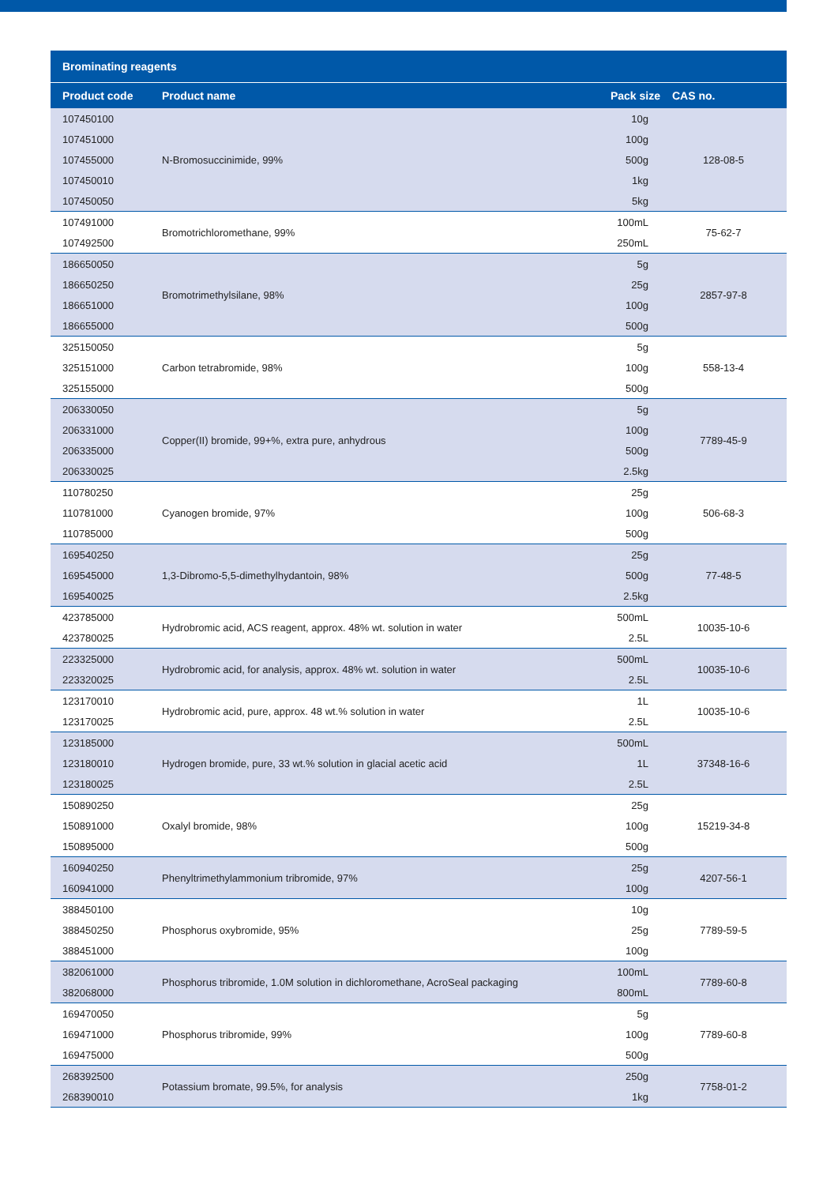| Brominating reagents | | | |
| --- | --- | --- | --- |
| Product code | Product name | Pack size | CAS no. |
| 107450100 | N-Bromosuccinimide, 99% | 10g | 128-08-5 |
| 107451000 | | 100g | |
| 107455000 | | 500g | |
| 107450010 | | 1kg | |
| 107450050 | | 5kg | |
| 107491000 | Bromotrichloromethane, 99% | 100mL | 75-62-7 |
| 107492500 | | 250mL | |
| 186650050 | Bromotrimethylsilane, 98% | 5g | 2857-97-8 |
| 186650250 | | 25g | |
| 186651000 | | 100g | |
| 186655000 | | 500g | |
| 325150050 | Carbon tetrabromide, 98% | 5g | 558-13-4 |
| 325151000 | | 100g | |
| 325155000 | | 500g | |
| 206330050 | Copper(II) bromide, 99+%, extra pure, anhydrous | 5g | 7789-45-9 |
| 206331000 | | 100g | |
| 206335000 | | 500g | |
| 206330025 | | 2.5kg | |
| 110780250 | Cyanogen bromide, 97% | 25g | 506-68-3 |
| 110781000 | | 100g | |
| 110785000 | | 500g | |
| 169540250 | 1,3-Dibromo-5,5-dimethylhydantoin, 98% | 25g | 77-48-5 |
| 169545000 | | 500g | |
| 169540025 | | 2.5kg | |
| 423785000 | Hydrobromic acid, ACS reagent, approx. 48% wt. solution in water | 500mL | 10035-10-6 |
| 423780025 | | 2.5L | |
| 223325000 | Hydrobromic acid, for analysis, approx. 48% wt. solution in water | 500mL | 10035-10-6 |
| 223320025 | | 2.5L | |
| 123170010 | Hydrobromic acid, pure, approx. 48 wt.% solution in water | 1L | 10035-10-6 |
| 123170025 | | 2.5L | |
| 123185000 | Hydrogen bromide, pure, 33 wt.% solution in glacial acetic acid | 500mL | 37348-16-6 |
| 123180010 | | 1L | |
| 123180025 | | 2.5L | |
| 150890250 | Oxalyl bromide, 98% | 25g | 15219-34-8 |
| 150891000 | | 100g | |
| 150895000 | | 500g | |
| 160940250 | Phenyltrimethylammonium tribromide, 97% | 25g | 4207-56-1 |
| 160941000 | | 100g | |
| 388450100 | Phosphorus oxybromide, 95% | 10g | 7789-59-5 |
| 388450250 | | 25g | |
| 388451000 | | 100g | |
| 382061000 | Phosphorus tribromide, 1.0M solution in dichloromethane, AcroSeal packaging | 100mL | 7789-60-8 |
| 382068000 | | 800mL | |
| 169470050 | Phosphorus tribromide, 99% | 5g | 7789-60-8 |
| 169471000 | | 100g | |
| 169475000 | | 500g | |
| 268392500 | Potassium bromate, 99.5%, for analysis | 250g | 7758-01-2 |
| 268390010 | | 1kg | |